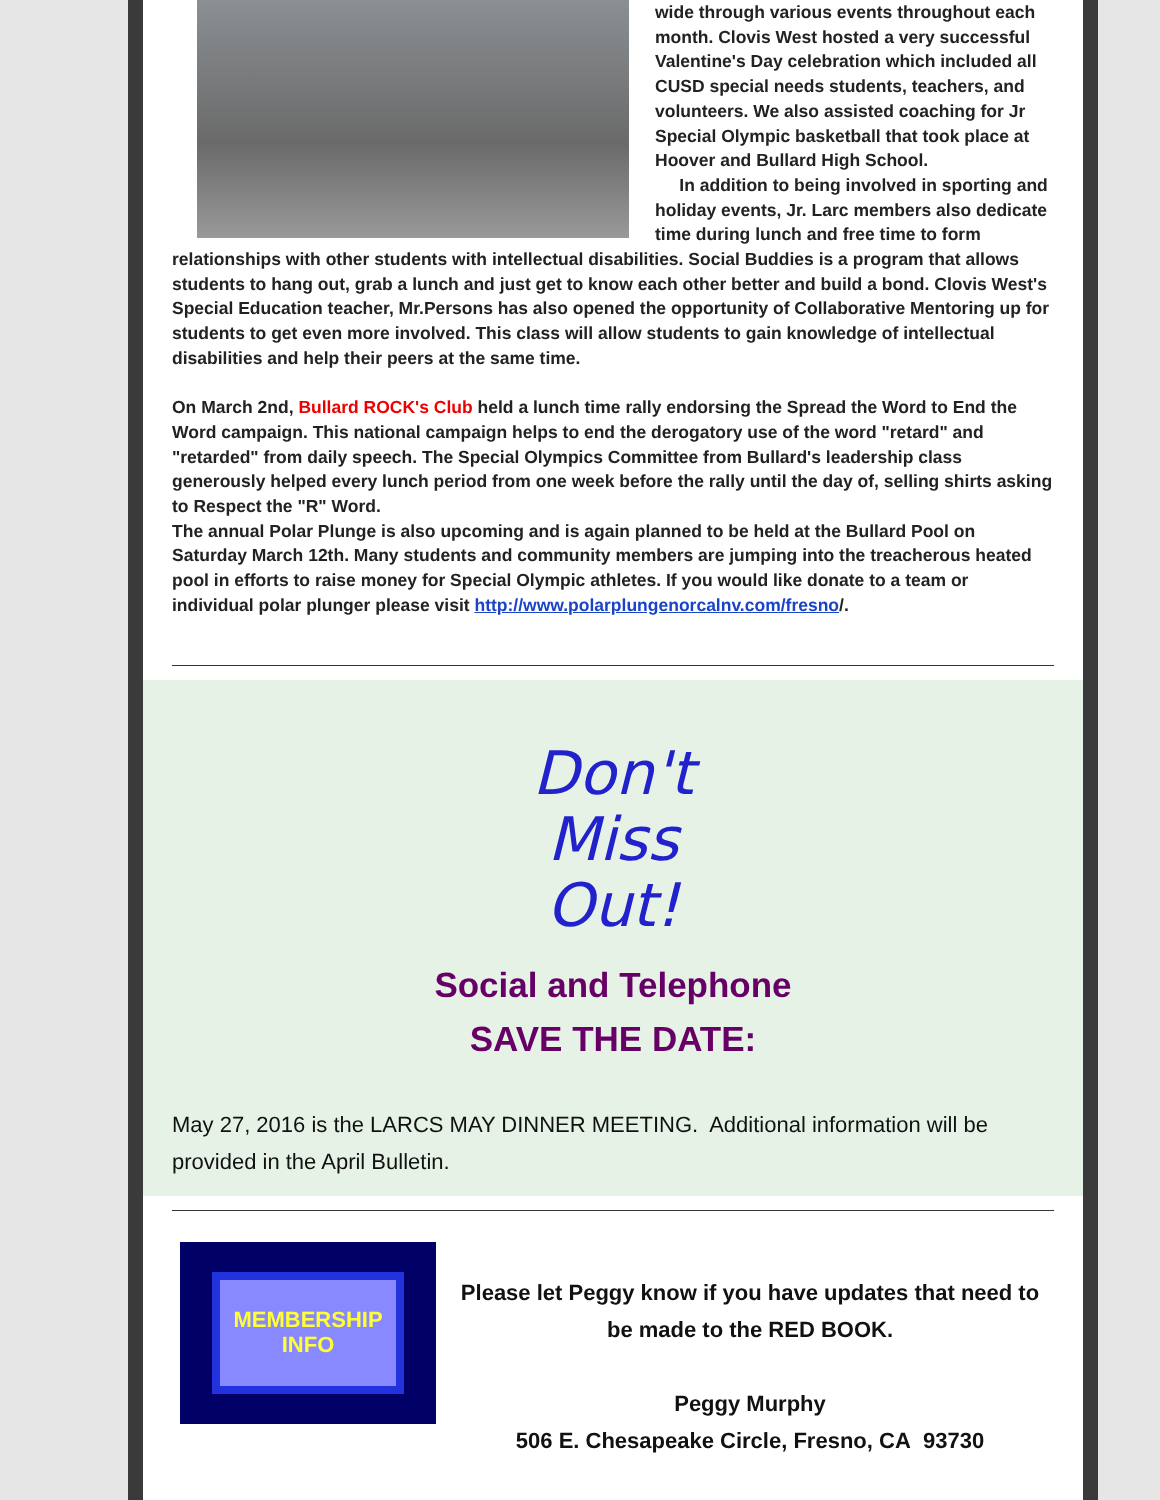wide through various events throughout each month. Clovis West hosted a very successful Valentine's Day celebration which included all CUSD special needs students, teachers, and volunteers. We also assisted coaching for Jr Special Olympic basketball that took place at Hoover and Bullard High School.
In addition to being involved in sporting and holiday events, Jr. Larc members also dedicate time during lunch and free time to form relationships with other students with intellectual disabilities. Social Buddies is a program that allows students to hang out, grab a lunch and just get to know each other better and build a bond. Clovis West's Special Education teacher, Mr.Persons has also opened the opportunity of Collaborative Mentoring up for students to get even more involved. This class will allow students to gain knowledge of intellectual disabilities and help their peers at the same time.
On March 2nd, Bullard ROCK's Club held a lunch time rally endorsing the Spread the Word to End the Word campaign. This national campaign helps to end the derogatory use of the word "retard" and "retarded" from daily speech. The Special Olympics Committee from Bullard's leadership class generously helped every lunch period from one week before the rally until the day of, selling shirts asking to Respect the "R" Word.
The annual Polar Plunge is also upcoming and is again planned to be held at the Bullard Pool on Saturday March 12th. Many students and community members are jumping into the treacherous heated pool in efforts to raise money for Special Olympic athletes. If you would like donate to a team or individual polar plunger please visit http://www.polarplungenorcalnv.com/fresno/.
Don't
Miss
Out!
Social and Telephone
SAVE THE DATE:
May 27, 2016 is the LARCS MAY DINNER MEETING. Additional information will be provided in the April Bulletin.
MEMBERSHIP
INFO
Please let Peggy know if you have updates that need to be made to the RED BOOK.
Peggy Murphy
506 E. Chesapeake Circle, Fresno, CA 93730